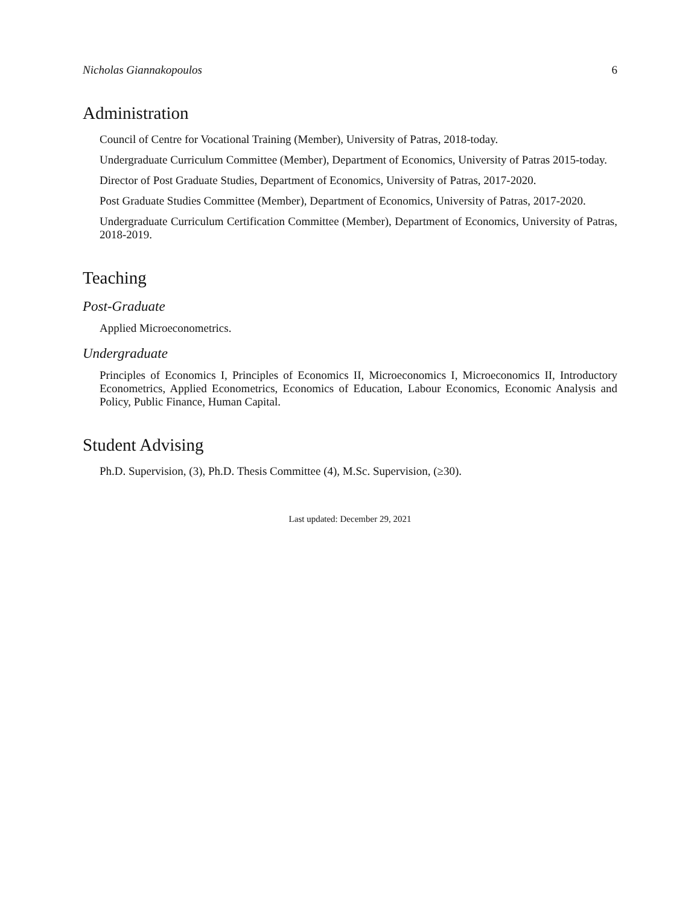Nicholas Giannakopoulos 6
Administration
Council of Centre for Vocational Training (Member), University of Patras, 2018-today.
Undergraduate Curriculum Committee (Member), Department of Economics, University of Patras 2015-today.
Director of Post Graduate Studies, Department of Economics, University of Patras, 2017-2020.
Post Graduate Studies Committee (Member), Department of Economics, University of Patras, 2017-2020.
Undergraduate Curriculum Certification Committee (Member), Department of Economics, University of Patras, 2018-2019.
Teaching
Post-Graduate
Applied Microeconometrics.
Undergraduate
Principles of Economics I, Principles of Economics II, Microeconomics I, Microeconomics II, Introductory Econometrics, Applied Econometrics, Economics of Education, Labour Economics, Economic Analysis and Policy, Public Finance, Human Capital.
Student Advising
Ph.D. Supervision, (3), Ph.D. Thesis Committee (4), M.Sc. Supervision, (≥30).
Last updated: December 29, 2021